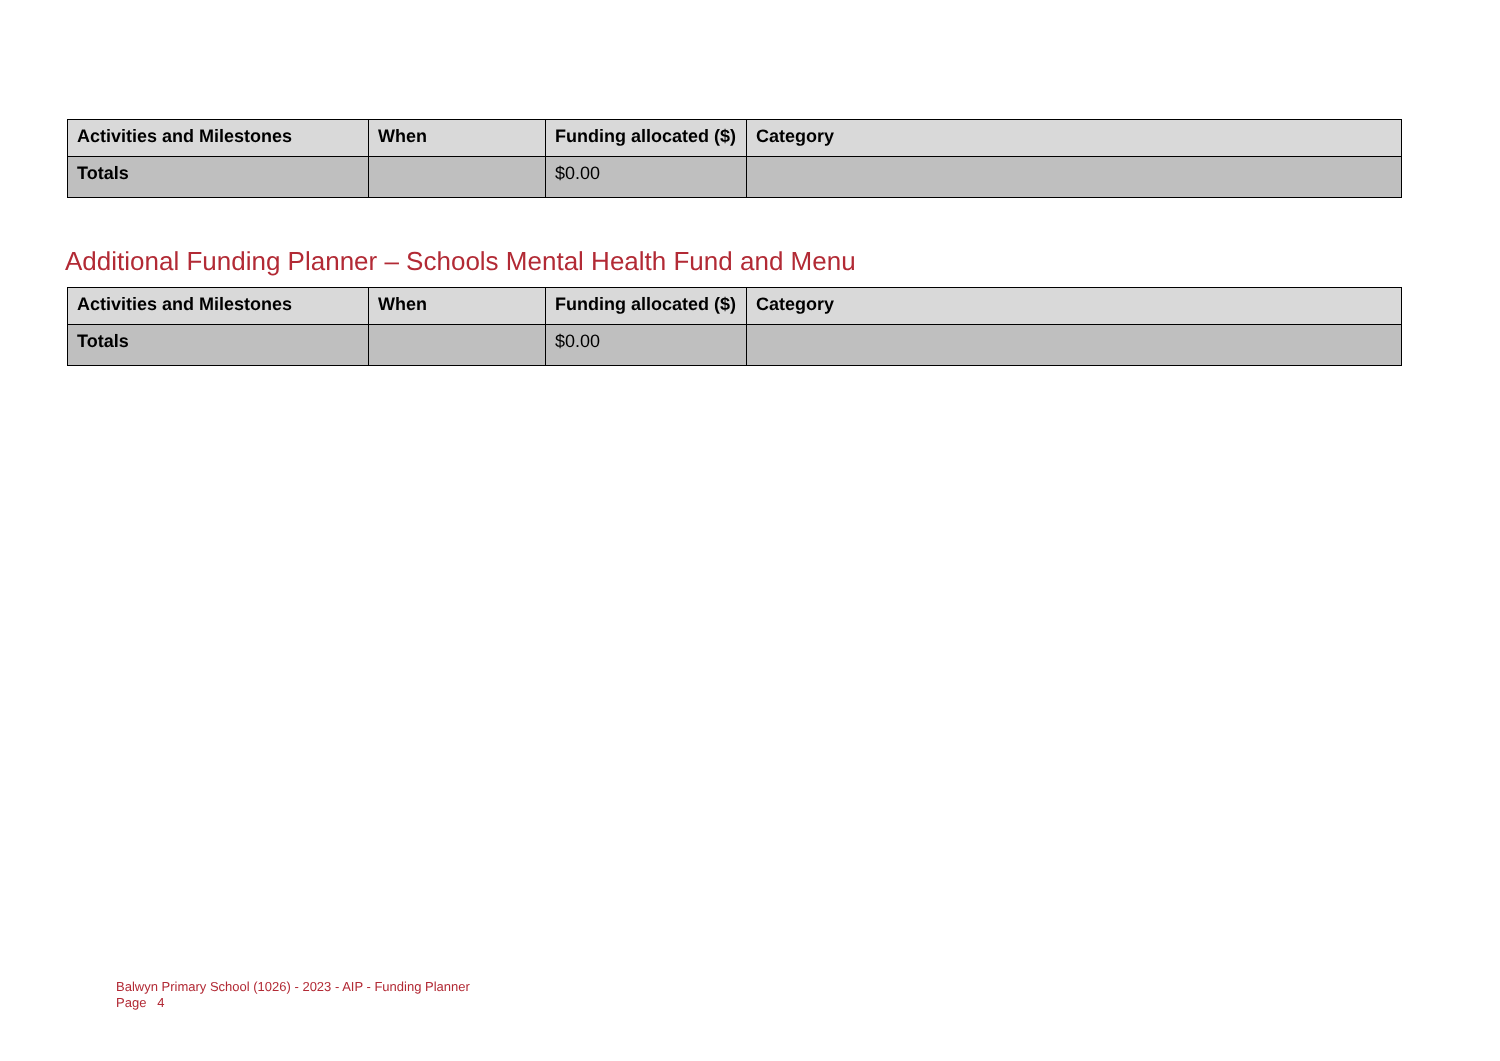| Activities and Milestones | When | Funding allocated ($) | Category |
| --- | --- | --- | --- |
| Totals | | $0.00 | |
Additional Funding Planner – Schools Mental Health Fund and Menu
| Activities and Milestones | When | Funding allocated ($) | Category |
| --- | --- | --- | --- |
| Totals | | $0.00 | |
Balwyn Primary School (1026) - 2023 - AIP - Funding Planner
Page 4